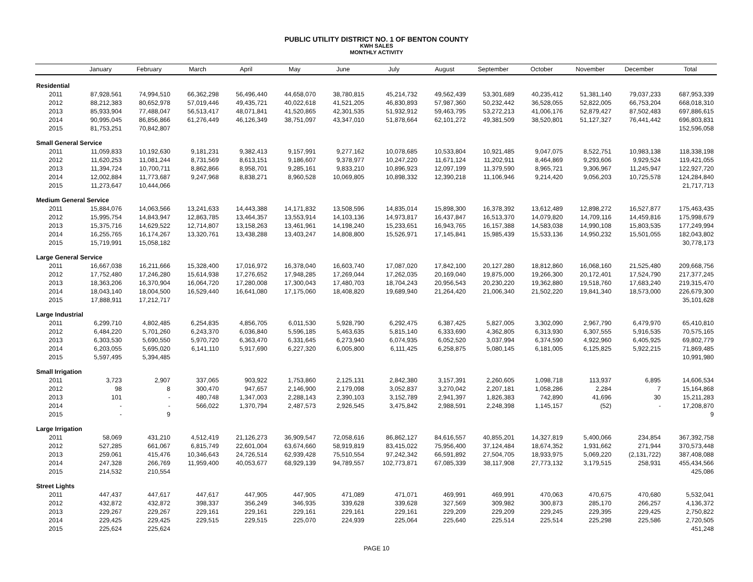PUBLIC UTILITY DISTRICT NO. 1 OF BENTON COUNTY
KWH SALES
MONTHLY ACTIVITY
| | January | February | March | April | May | June | July | August | September | October | November | December | Total |
| --- | --- | --- | --- | --- | --- | --- | --- | --- | --- | --- | --- | --- | --- |
| Residential | | | | | | | | | | | | | |
| 2011 | 87,928,561 | 74,994,510 | 66,362,298 | 56,496,440 | 44,658,070 | 38,780,815 | 45,214,732 | 49,562,439 | 53,301,689 | 40,235,412 | 51,381,140 | 79,037,233 | 687,953,339 |
| 2012 | 88,212,383 | 80,652,978 | 57,019,446 | 49,435,721 | 40,022,618 | 41,521,205 | 46,830,893 | 57,987,360 | 50,232,442 | 36,528,055 | 52,822,005 | 66,753,204 | 668,018,310 |
| 2013 | 85,933,904 | 77,488,047 | 56,513,417 | 48,071,841 | 41,520,865 | 42,301,535 | 51,932,912 | 59,463,795 | 53,272,213 | 41,006,176 | 52,879,427 | 87,502,483 | 697,886,615 |
| 2014 | 90,995,045 | 86,856,866 | 61,276,449 | 46,126,349 | 38,751,097 | 43,347,010 | 51,878,664 | 62,101,272 | 49,381,509 | 38,520,801 | 51,127,327 | 76,441,442 | 696,803,831 |
| 2015 | 81,753,251 | 70,842,807 | | | | | | | | | | | 152,596,058 |
| Small General Service | | | | | | | | | | | | | |
| 2011 | 11,059,833 | 10,192,630 | 9,181,231 | 9,382,413 | 9,157,991 | 9,277,162 | 10,078,685 | 10,533,804 | 10,921,485 | 9,047,075 | 8,522,751 | 10,983,138 | 118,338,198 |
| 2012 | 11,620,253 | 11,081,244 | 8,731,569 | 8,613,151 | 9,186,607 | 9,378,977 | 10,247,220 | 11,671,124 | 11,202,911 | 8,464,869 | 9,293,606 | 9,929,524 | 119,421,055 |
| 2013 | 11,394,724 | 10,700,711 | 8,862,866 | 8,958,701 | 9,285,161 | 9,833,210 | 10,896,923 | 12,097,199 | 11,379,590 | 8,965,721 | 9,306,967 | 11,245,947 | 122,927,720 |
| 2014 | 12,002,884 | 11,773,687 | 9,247,968 | 8,838,271 | 8,960,528 | 10,069,805 | 10,898,332 | 12,390,218 | 11,106,946 | 9,214,420 | 9,056,203 | 10,725,578 | 124,284,840 |
| 2015 | 11,273,647 | 10,444,066 | | | | | | | | | | | 21,717,713 |
| Medium General Service | | | | | | | | | | | | | |
| 2011 | 15,884,076 | 14,063,566 | 13,241,633 | 14,443,388 | 14,171,832 | 13,508,596 | 14,835,014 | 15,898,300 | 16,378,392 | 13,612,489 | 12,898,272 | 16,527,877 | 175,463,435 |
| 2012 | 15,995,754 | 14,843,947 | 12,863,785 | 13,464,357 | 13,553,914 | 14,103,136 | 14,973,817 | 16,437,847 | 16,513,370 | 14,079,820 | 14,709,116 | 14,459,816 | 175,998,679 |
| 2013 | 15,375,716 | 14,629,522 | 12,714,807 | 13,158,263 | 13,461,961 | 14,198,240 | 15,233,651 | 16,943,765 | 16,157,388 | 14,583,038 | 14,990,108 | 15,803,535 | 177,249,994 |
| 2014 | 16,255,765 | 16,174,267 | 13,320,761 | 13,438,288 | 13,403,247 | 14,808,800 | 15,526,971 | 17,145,841 | 15,985,439 | 15,533,136 | 14,950,232 | 15,501,055 | 182,043,802 |
| 2015 | 15,719,991 | 15,058,182 | | | | | | | | | | | 30,778,173 |
| Large General Service | | | | | | | | | | | | | |
| 2011 | 16,667,038 | 16,211,666 | 15,328,400 | 17,016,972 | 16,378,040 | 16,603,740 | 17,087,020 | 17,842,100 | 20,127,280 | 18,812,860 | 16,068,160 | 21,525,480 | 209,668,756 |
| 2012 | 17,752,480 | 17,246,280 | 15,614,938 | 17,276,652 | 17,948,285 | 17,269,044 | 17,262,035 | 20,169,040 | 19,875,000 | 19,266,300 | 20,172,401 | 17,524,790 | 217,377,245 |
| 2013 | 18,363,206 | 16,370,904 | 16,064,720 | 17,280,008 | 17,300,043 | 17,480,703 | 18,704,243 | 20,956,543 | 20,230,220 | 19,362,880 | 19,518,760 | 17,683,240 | 219,315,470 |
| 2014 | 18,043,140 | 18,004,500 | 16,529,440 | 16,641,080 | 17,175,060 | 18,408,820 | 19,689,940 | 21,264,420 | 21,006,340 | 21,502,220 | 19,841,340 | 18,573,000 | 226,679,300 |
| 2015 | 17,888,911 | 17,212,717 | | | | | | | | | | | 35,101,628 |
| Large Industrial | | | | | | | | | | | | | |
| 2011 | 6,299,710 | 4,802,485 | 6,254,835 | 4,856,705 | 6,011,530 | 5,928,790 | 6,292,475 | 6,387,425 | 5,827,005 | 3,302,090 | 2,967,790 | 6,479,970 | 65,410,810 |
| 2012 | 6,484,220 | 5,701,260 | 6,243,370 | 6,036,840 | 5,596,185 | 5,463,635 | 5,815,140 | 6,333,690 | 4,362,805 | 6,313,930 | 6,307,555 | 5,916,535 | 70,575,165 |
| 2013 | 6,303,530 | 5,690,550 | 5,970,720 | 6,363,470 | 6,331,645 | 6,273,940 | 6,074,935 | 6,052,520 | 3,037,994 | 6,374,590 | 4,922,960 | 6,405,925 | 69,802,779 |
| 2014 | 6,203,055 | 5,695,020 | 6,141,110 | 5,917,690 | 6,227,320 | 6,005,800 | 6,111,425 | 6,258,875 | 5,080,145 | 6,181,005 | 6,125,825 | 5,922,215 | 71,869,485 |
| 2015 | 5,597,495 | 5,394,485 | | | | | | | | | | | 10,991,980 |
| Small Irrigation | | | | | | | | | | | | | |
| 2011 | 3,723 | 2,907 | 337,065 | 903,922 | 1,753,860 | 2,125,131 | 2,842,380 | 3,157,391 | 2,260,605 | 1,098,718 | 113,937 | 6,895 | 14,606,534 |
| 2012 | 98 | 8 | 300,470 | 947,657 | 2,146,900 | 2,179,098 | 3,052,837 | 3,270,042 | 2,207,181 | 1,058,286 | 2,284 | 7 | 15,164,868 |
| 2013 | 101 | - | 480,748 | 1,347,003 | 2,288,143 | 2,390,103 | 3,152,789 | 2,941,397 | 1,826,383 | 742,890 | 41,696 | 30 | 15,211,283 |
| 2014 | - | - | 566,022 | 1,370,794 | 2,487,573 | 2,926,545 | 3,475,842 | 2,988,591 | 2,248,398 | 1,145,157 | (52) | - | 17,208,870 |
| 2015 | - | 9 | | | | | | | | | | | 9 |
| Large Irrigation | | | | | | | | | | | | | |
| 2011 | 58,069 | 431,210 | 4,512,419 | 21,126,273 | 36,909,547 | 72,058,616 | 86,862,127 | 84,616,557 | 40,855,201 | 14,327,819 | 5,400,066 | 234,854 | 367,392,758 |
| 2012 | 527,285 | 661,067 | 6,815,749 | 22,601,004 | 63,674,660 | 58,919,819 | 83,415,022 | 75,956,400 | 37,124,484 | 18,674,352 | 1,931,662 | 271,944 | 370,573,448 |
| 2013 | 259,061 | 415,476 | 10,346,643 | 24,726,514 | 62,939,428 | 75,510,554 | 97,242,342 | 66,591,892 | 27,504,705 | 18,933,975 | 5,069,220 | (2,131,722) | 387,408,088 |
| 2014 | 247,328 | 266,769 | 11,959,400 | 40,053,677 | 68,929,139 | 94,789,557 | 102,773,871 | 67,085,339 | 38,117,908 | 27,773,132 | 3,179,515 | 258,931 | 455,434,566 |
| 2015 | 214,532 | 210,554 | | | | | | | | | | | 425,086 |
| Street Lights | | | | | | | | | | | | | |
| 2011 | 447,437 | 447,617 | 447,617 | 447,905 | 447,905 | 471,089 | 471,071 | 469,991 | 469,991 | 470,063 | 470,675 | 470,680 | 5,532,041 |
| 2012 | 432,872 | 432,872 | 398,337 | 356,249 | 346,935 | 339,628 | 339,628 | 327,569 | 309,982 | 300,873 | 285,170 | 266,257 | 4,136,372 |
| 2013 | 229,267 | 229,267 | 229,161 | 229,161 | 229,161 | 229,161 | 229,161 | 229,209 | 229,209 | 229,245 | 229,395 | 229,425 | 2,750,822 |
| 2014 | 229,425 | 229,425 | 229,515 | 229,515 | 225,070 | 224,939 | 225,064 | 225,640 | 225,514 | 225,514 | 225,298 | 225,586 | 2,720,505 |
| 2015 | 225,624 | 225,624 | | | | | | | | | | | 451,248 |
PAGE 10